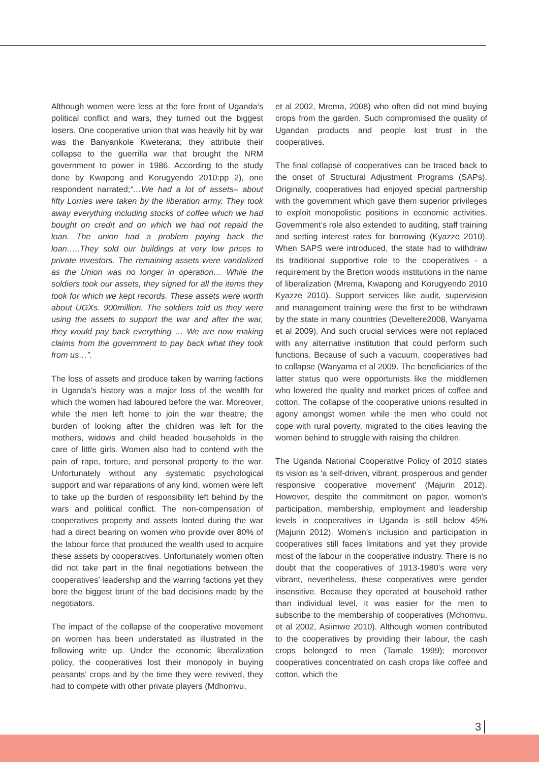Although women were less at the fore front of Uganda’s political conflict and wars, they turned out the biggest losers. One cooperative union that was heavily hit by war was the Banyankole Kweterana; they attribute their collapse to the guerrilla war that brought the NRM government to power in 1986. According to the study done by Kwapong and Korugyendo 2010:pp 2), one respondent narrated;“…We had a lot of assets– about fifty Lorries were taken by the liberation army. They took away everything including stocks of coffee which we had bought on credit and on which we had not repaid the loan. The union had a problem paying back the loan…..They sold our buildings at very low prices to private investors. The remaining assets were vandalized as the Union was no longer in operation… While the soldiers took our assets, they signed for all the items they took for which we kept records. These assets were worth about UGXs. 900million. The soldiers told us they were using the assets to support the war and after the war, they would pay back everything … We are now making claims from the government to pay back what they took from us…”.
The loss of assets and produce taken by warring factions in Uganda’s history was a major loss of the wealth for which the women had laboured before the war. Moreover, while the men left home to join the war theatre, the burden of looking after the children was left for the mothers, widows and child headed households in the care of little girls. Women also had to contend with the pain of rape, torture, and personal property to the war. Unfortunately without any systematic psychological support and war reparations of any kind, women were left to take up the burden of responsibility left behind by the wars and political conflict. The non-compensation of cooperatives property and assets looted during the war had a direct bearing on women who provide over 80% of the labour force that produced the wealth used to acquire these assets by cooperatives. Unfortunately women often did not take part in the final negotiations between the cooperatives’ leadership and the warring factions yet they bore the biggest brunt of the bad decisions made by the negotiators.
The impact of the collapse of the cooperative movement on women has been understated as illustrated in the following write up. Under the economic liberalization policy, the cooperatives lost their monopoly in buying peasants’ crops and by the time they were revived, they had to compete with other private players (Mdhomvu,
et al 2002, Mrema, 2008) who often did not mind buying crops from the garden. Such compromised the quality of Ugandan products and people lost trust in the cooperatives.
The final collapse of cooperatives can be traced back to the onset of Structural Adjustment Programs (SAPs). Originally, cooperatives had enjoyed special partnership with the government which gave them superior privileges to exploit monopolistic positions in economic activities. Government’s role also extended to auditing, staff training and setting interest rates for borrowing (Kyazze 2010). When SAPS were introduced, the state had to withdraw its traditional supportive role to the cooperatives - a requirement by the Bretton woods institutions in the name of liberalization (Mrema, Kwapong and Korugyendo 2010 Kyazze 2010). Support services like audit, supervision and management training were the first to be withdrawn by the state in many countries (Develtere2008, Wanyama et al 2009). And such crucial services were not replaced with any alternative institution that could perform such functions. Because of such a vacuum, cooperatives had to collapse (Wanyama et al 2009. The beneficiaries of the latter status quo were opportunists like the middlemen who lowered the quality and market prices of coffee and cotton. The collapse of the cooperative unions resulted in agony amongst women while the men who could not cope with rural poverty, migrated to the cities leaving the women behind to struggle with raising the children.
The Uganda National Cooperative Policy of 2010 states its vision as ‘a self-driven, vibrant, prosperous and gender responsive cooperative movement’ (Majurin 2012). However, despite the commitment on paper, women’s participation, membership, employment and leadership levels in cooperatives in Uganda is still below 45% (Majurin 2012). Women’s inclusion and participation in cooperatives still faces limitations and yet they provide most of the labour in the cooperative industry. There is no doubt that the cooperatives of 1913-1980’s were very vibrant, nevertheless, these cooperatives were gender insensitive. Because they operated at household rather than individual level, it was easier for the men to subscribe to the membership of cooperatives (Mchomvu, et al 2002, Asiimwe 2010). Although women contributed to the cooperatives by providing their labour, the cash crops belonged to men (Tamale 1999); moreover cooperatives concentrated on cash crops like coffee and cotton, which the
3